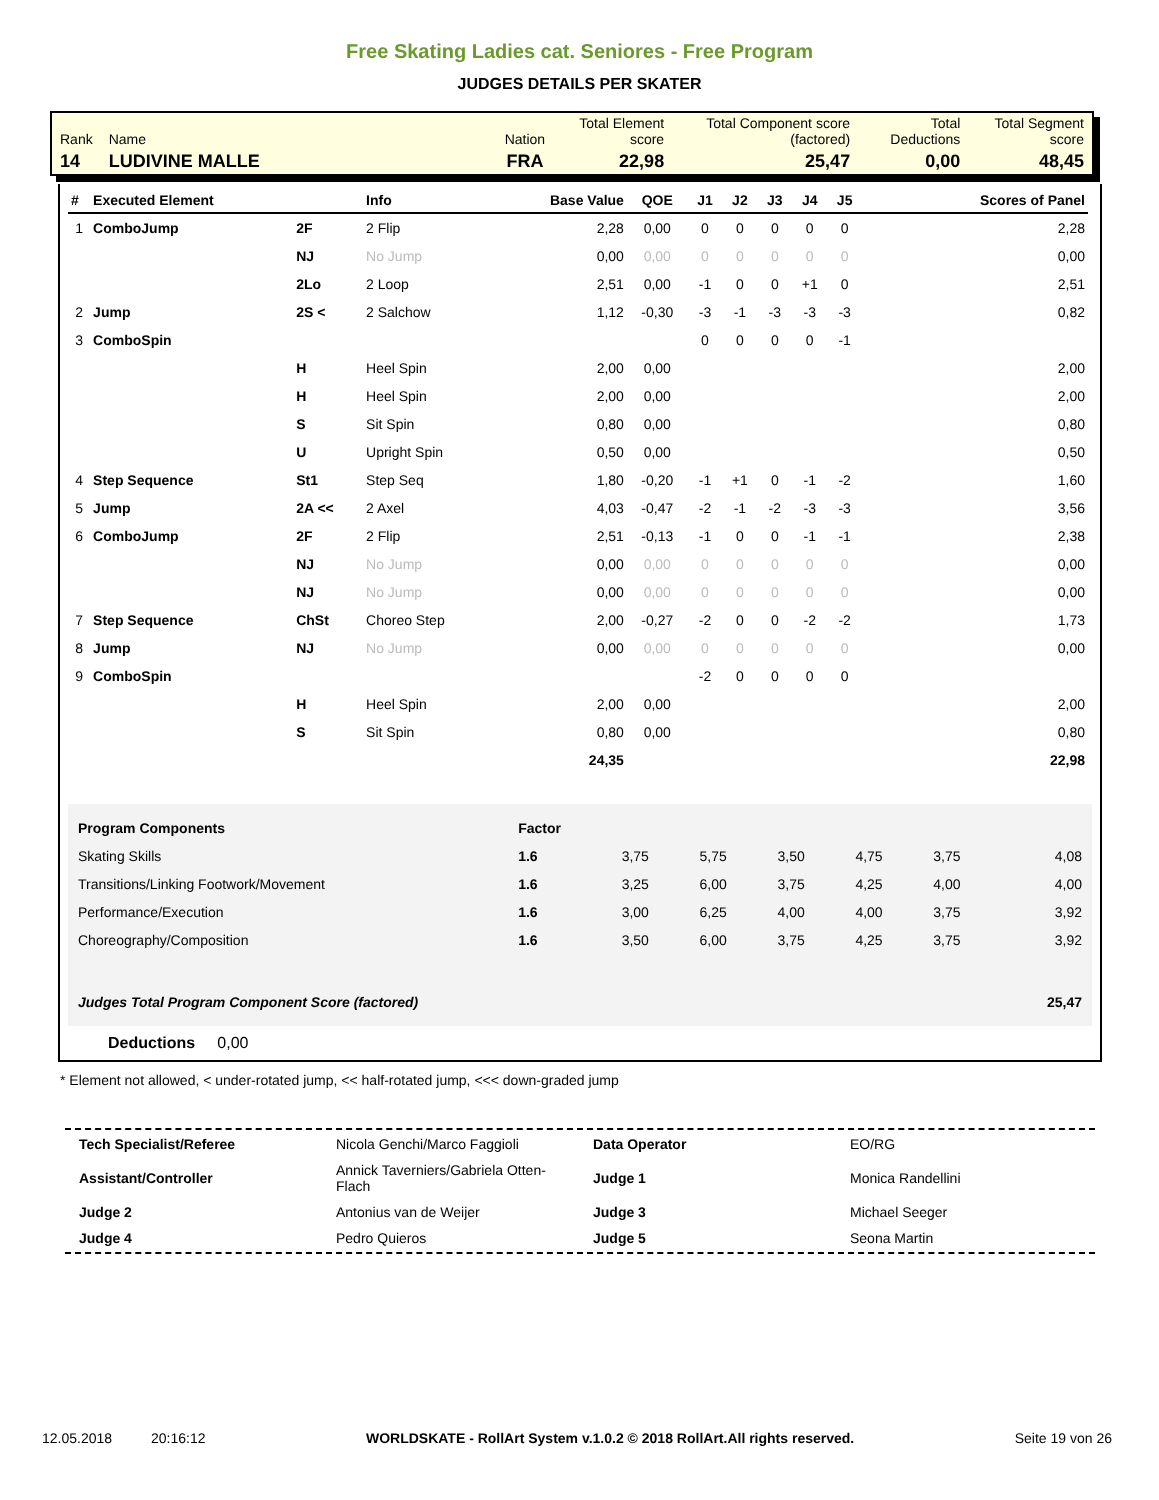Free Skating Ladies cat. Seniores - Free Program
JUDGES DETAILS PER SKATER
| Rank | Name | Nation | Total Element score | Total Component score (factored) | Total Deductions | Total Segment score |
| 14 | LUDIVINE MALLE | FRA | 22,98 | 25,47 | 0,00 | 48,45 |
| # | Executed Element | | Info | Base Value | QOE | J1 | J2 | J3 | J4 | J5 | Scores of Panel |
| --- | --- | --- | --- | --- | --- | --- | --- | --- | --- | --- | --- |
| 1 | ComboJump | 2F | 2 Flip | 2,28 | 0,00 | 0 | 0 | 0 | 0 | 0 | 2,28 |
| | | NJ | No Jump | 0,00 | 0,00 | 0 | 0 | 0 | 0 | 0 | 0,00 |
| | | 2Lo | 2 Loop | 2,51 | 0,00 | -1 | 0 | 0 | +1 | 0 | 2,51 |
| 2 | Jump | 2S < | 2 Salchow | 1,12 | -0,30 | -3 | -1 | -3 | -3 | -3 | 0,82 |
| 3 | ComboSpin | | | | | 0 | 0 | 0 | 0 | -1 | |
| | | H | Heel Spin | 2,00 | 0,00 | | | | | | 2,00 |
| | | H | Heel Spin | 2,00 | 0,00 | | | | | | 2,00 |
| | | S | Sit Spin | 0,80 | 0,00 | | | | | | 0,80 |
| | | U | Upright Spin | 0,50 | 0,00 | | | | | | 0,50 |
| 4 | Step Sequence | St1 | Step Seq | 1,80 | -0,20 | -1 | +1 | 0 | -1 | -2 | 1,60 |
| 5 | Jump | 2A << | 2 Axel | 4,03 | -0,47 | -2 | -1 | -2 | -3 | -3 | 3,56 |
| 6 | ComboJump | 2F | 2 Flip | 2,51 | -0,13 | -1 | 0 | 0 | -1 | -1 | 2,38 |
| | | NJ | No Jump | 0,00 | 0,00 | 0 | 0 | 0 | 0 | 0 | 0,00 |
| | | NJ | No Jump | 0,00 | 0,00 | 0 | 0 | 0 | 0 | 0 | 0,00 |
| 7 | Step Sequence | ChSt | Choreo Step | 2,00 | -0,27 | -2 | 0 | 0 | -2 | -2 | 1,73 |
| 8 | Jump | NJ | No Jump | 0,00 | 0,00 | 0 | 0 | 0 | 0 | 0 | 0,00 |
| 9 | ComboSpin | | | | | -2 | 0 | 0 | 0 | 0 | |
| | | H | Heel Spin | 2,00 | 0,00 | | | | | | 2,00 |
| | | S | Sit Spin | 0,80 | 0,00 | | | | | | 0,80 |
| | | | | 24,35 | | | | | | | 22,98 |
| Program Components | Factor | | | | | | |
| Skating Skills | 1.6 | 3,75 | 5,75 | 3,50 | 4,75 | 3,75 | 4,08 |
| Transitions/Linking Footwork/Movement | 1.6 | 3,25 | 6,00 | 3,75 | 4,25 | 4,00 | 4,00 |
| Performance/Execution | 1.6 | 3,00 | 6,25 | 4,00 | 4,00 | 3,75 | 3,92 |
| Choreography/Composition | 1.6 | 3,50 | 6,00 | 3,75 | 4,25 | 3,75 | 3,92 |
| Judges Total Program Component Score (factored) | | | | | | | 25,47 |
Deductions 0,00
* Element not allowed, < under-rotated jump, << half-rotated jump, <<< down-graded jump
| Tech Specialist/Referee | Nicola Genchi/Marco Faggioli | Data Operator | EO/RG |
| Assistant/Controller | Annick Taverniers/Gabriela Otten-Flach | Judge 1 | Monica Randellini |
| Judge 2 | Antonius van de Weijer | Judge 3 | Michael Seeger |
| Judge 4 | Pedro Quieros | Judge 5 | Seona Martin |
12.05.2018 20:16:12 WORLDSKATE - RollArt System v.1.0.2 © 2018 RollArt.All rights reserved. Seite 19 von 26